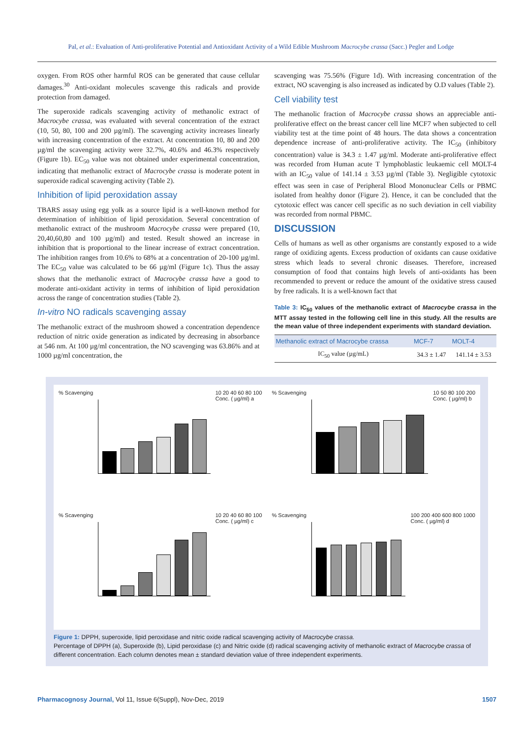Pal, et al.: Evaluation of Anti-proliferative Potential and Antioxidant Activity of a Wild Edible Mushroom Macrocybe crassa (Sacc.) Pegler and Lodge
oxygen. From ROS other harmful ROS can be generated that cause cellular damages.<sup>30</sup> Anti-oxidant molecules scavenge this radicals and provide protection from damaged.
The superoxide radicals scavenging activity of methanolic extract of Macrocybe crassa, was evaluated with several concentration of the extract (10, 50, 80, 100 and 200 µg/ml). The scavenging activity increases linearly with increasing concentration of the extract. At concentration 10, 80 and 200 µg/ml the scavenging activity were 32.7%, 40.6% and 46.3% respectively (Figure 1b). EC<sub>50</sub> value was not obtained under experimental concentration, indicating that methanolic extract of Macrocybe crassa is moderate potent in superoxide radical scavenging activity (Table 2).
Inhibition of lipid peroxidation assay
TBARS assay using egg yolk as a source lipid is a well-known method for determination of inhibition of lipid peroxidation. Several concentration of methanolic extract of the mushroom Macrocybe crassa were prepared (10, 20,40,60,80 and 100 µg/ml) and tested. Result showed an increase in inhibition that is proportional to the linear increase of extract concentration. The inhibition ranges from 10.6% to 68% at a concentration of 20-100 µg/ml. The EC<sub>50</sub> value was calculated to be 66 µg/ml (Figure 1c). Thus the assay shows that the methanolic extract of Macrocybe crassa have a good to moderate anti-oxidant activity in terms of inhibition of lipid peroxidation across the range of concentration studies (Table 2).
In-vitro NO radicals scavenging assay
The methanolic extract of the mushroom showed a concentration dependence reduction of nitric oxide generation as indicated by decreasing in absorbance at 546 nm. At 100 µg/ml concentration, the NO scavenging was 63.86% and at 1000 µg/ml concentration, the
scavenging was 75.56% (Figure 1d). With increasing concentration of the extract, NO scavenging is also increased as indicated by O.D values (Table 2).
Cell viability test
The methanolic fraction of Macrocybe crassa shows an appreciable anti-proliferative effect on the breast cancer cell line MCF7 when subjected to cell viability test at the time point of 48 hours. The data shows a concentration dependence increase of anti-proliferative activity. The IC<sub>50</sub> (inhibitory concentration) value is 34.3 ± 1.47 µg/ml. Moderate anti-proliferative effect was recorded from Human acute T lymphoblastic leukaemic cell MOLT-4 with an IC<sub>50</sub> value of 141.14 ± 3.53 µg/ml (Table 3). Negligible cytotoxic effect was seen in case of Peripheral Blood Mononuclear Cells or PBMC isolated from healthy donor (Figure 2). Hence, it can be concluded that the cytotoxic effect was cancer cell specific as no such deviation in cell viability was recorded from normal PBMC.
DISCUSSION
Cells of humans as well as other organisms are constantly exposed to a wide range of oxidizing agents. Excess production of oxidants can cause oxidative stress which leads to several chronic diseases. Therefore, increased consumption of food that contains high levels of anti-oxidants has been recommended to prevent or reduce the amount of the oxidative stress caused by free radicals. It is a well-known fact that
Table 3: IC<sub>50</sub> values of the methanolic extract of Macrocybe crassa in the MTT assay tested in the following cell line in this study. All the results are the mean value of three independent experiments with standard deviation.
| Methanolic extract of Macrocybe crassa | MCF-7 | MOLT-4 |
| --- | --- | --- |
| IC<sub>50</sub> value (µg/mL) | 34.3 ± 1.47 | 141.14 ± 3.53 |
% Scavenging 10 20 40 60 80 100
Conc. ( µg/ml) a
% Scavenging 10 50 80 100 200
Conc. ( µg/ml) b
% Scavenging 10 20 40 60 80 100
Conc. ( µg/ml) c
% Scavenging 100 200 400 600 800 1000
Conc. ( µg/ml) d
Figure 1: DPPH, superoxide, lipid peroxidase and nitric oxide radical scavenging activity of Macrocybe crassa.
Percentage of DPPH (a), Superoxide (b), Lipid peroxidase (c) and Nitric oxide (d) radical scavenging activity of methanolic extract of Macrocybe crassa of different concentration. Each column denotes mean ± standard deviation value of three independent experiments.
Pharmacognosy Journal, Vol 11, Issue 6(Suppl), Nov-Dec, 2019
1507